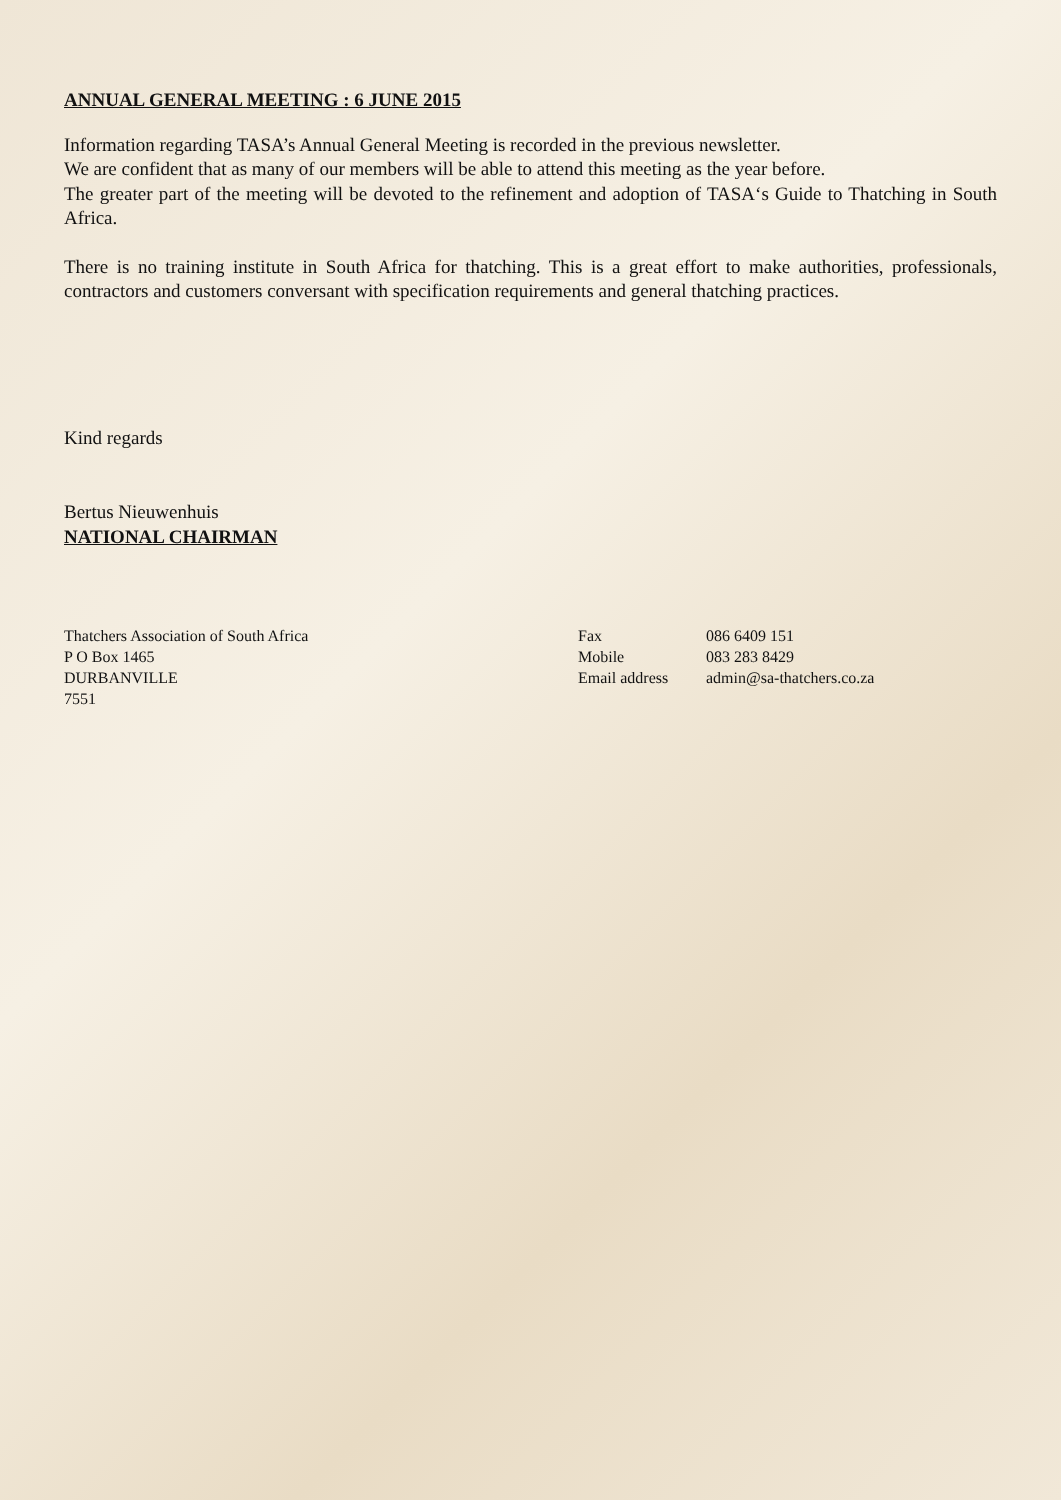ANNUAL GENERAL MEETING : 6 JUNE 2015
Information regarding TASA’s Annual General Meeting is recorded in the previous newsletter.
We are confident that as many of our members will be able to attend this meeting as the year before.
The greater part of the meeting will be devoted to the refinement and adoption of TASA‘s Guide to Thatching in South Africa.
There is no training institute in South Africa for thatching. This is a great effort to make authorities, professionals, contractors and customers conversant with specification requirements and general thatching practices.
Kind regards
Bertus Nieuwenhuis
NATIONAL CHAIRMAN
Thatchers Association of South Africa
P O Box 1465
DURBANVILLE
7551
Fax
Mobile
Email address
086 6409 151
083 283 8429
admin@sa-thatchers.co.za